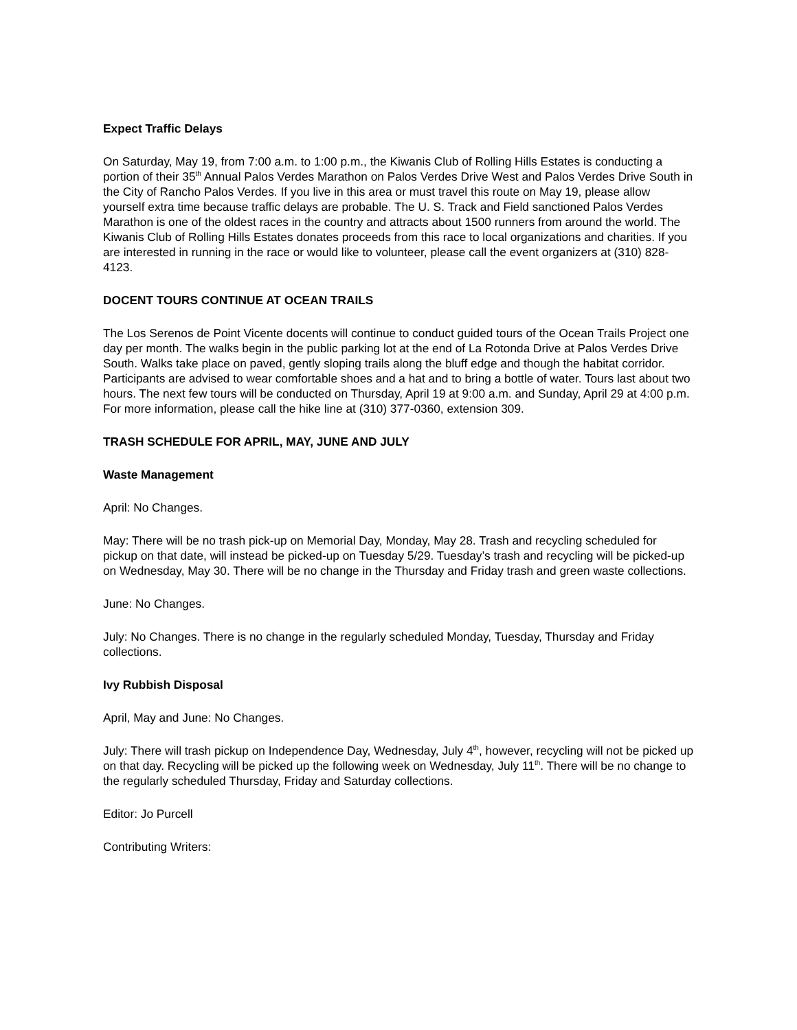Expect Traffic Delays
On Saturday, May 19, from 7:00 a.m. to 1:00 p.m., the Kiwanis Club of Rolling Hills Estates is conducting a portion of their 35<sup>th</sup> Annual Palos Verdes Marathon on Palos Verdes Drive West and Palos Verdes Drive South in the City of Rancho Palos Verdes. If you live in this area or must travel this route on May 19, please allow yourself extra time because traffic delays are probable. The U. S. Track and Field sanctioned Palos Verdes Marathon is one of the oldest races in the country and attracts about 1500 runners from around the world. The Kiwanis Club of Rolling Hills Estates donates proceeds from this race to local organizations and charities. If you are interested in running in the race or would like to volunteer, please call the event organizers at (310) 828-4123.
DOCENT TOURS CONTINUE AT OCEAN TRAILS
The Los Serenos de Point Vicente docents will continue to conduct guided tours of the Ocean Trails Project one day per month. The walks begin in the public parking lot at the end of La Rotonda Drive at Palos Verdes Drive South. Walks take place on paved, gently sloping trails along the bluff edge and though the habitat corridor. Participants are advised to wear comfortable shoes and a hat and to bring a bottle of water. Tours last about two hours. The next few tours will be conducted on Thursday, April 19 at 9:00 a.m. and Sunday, April 29 at 4:00 p.m. For more information, please call the hike line at (310) 377-0360, extension 309.
TRASH SCHEDULE FOR APRIL, MAY, JUNE AND JULY
Waste Management
April: No Changes.
May: There will be no trash pick-up on Memorial Day, Monday, May 28. Trash and recycling scheduled for pickup on that date, will instead be picked-up on Tuesday 5/29. Tuesday’s trash and recycling will be picked-up on Wednesday, May 30. There will be no change in the Thursday and Friday trash and green waste collections.
June: No Changes.
July: No Changes. There is no change in the regularly scheduled Monday, Tuesday, Thursday and Friday collections.
Ivy Rubbish Disposal
April, May and June: No Changes.
July: There will trash pickup on Independence Day, Wednesday, July 4<sup>th</sup>, however, recycling will not be picked up on that day. Recycling will be picked up the following week on Wednesday, July 11<sup>th</sup>. There will be no change to the regularly scheduled Thursday, Friday and Saturday collections.
Editor: Jo Purcell
Contributing Writers: